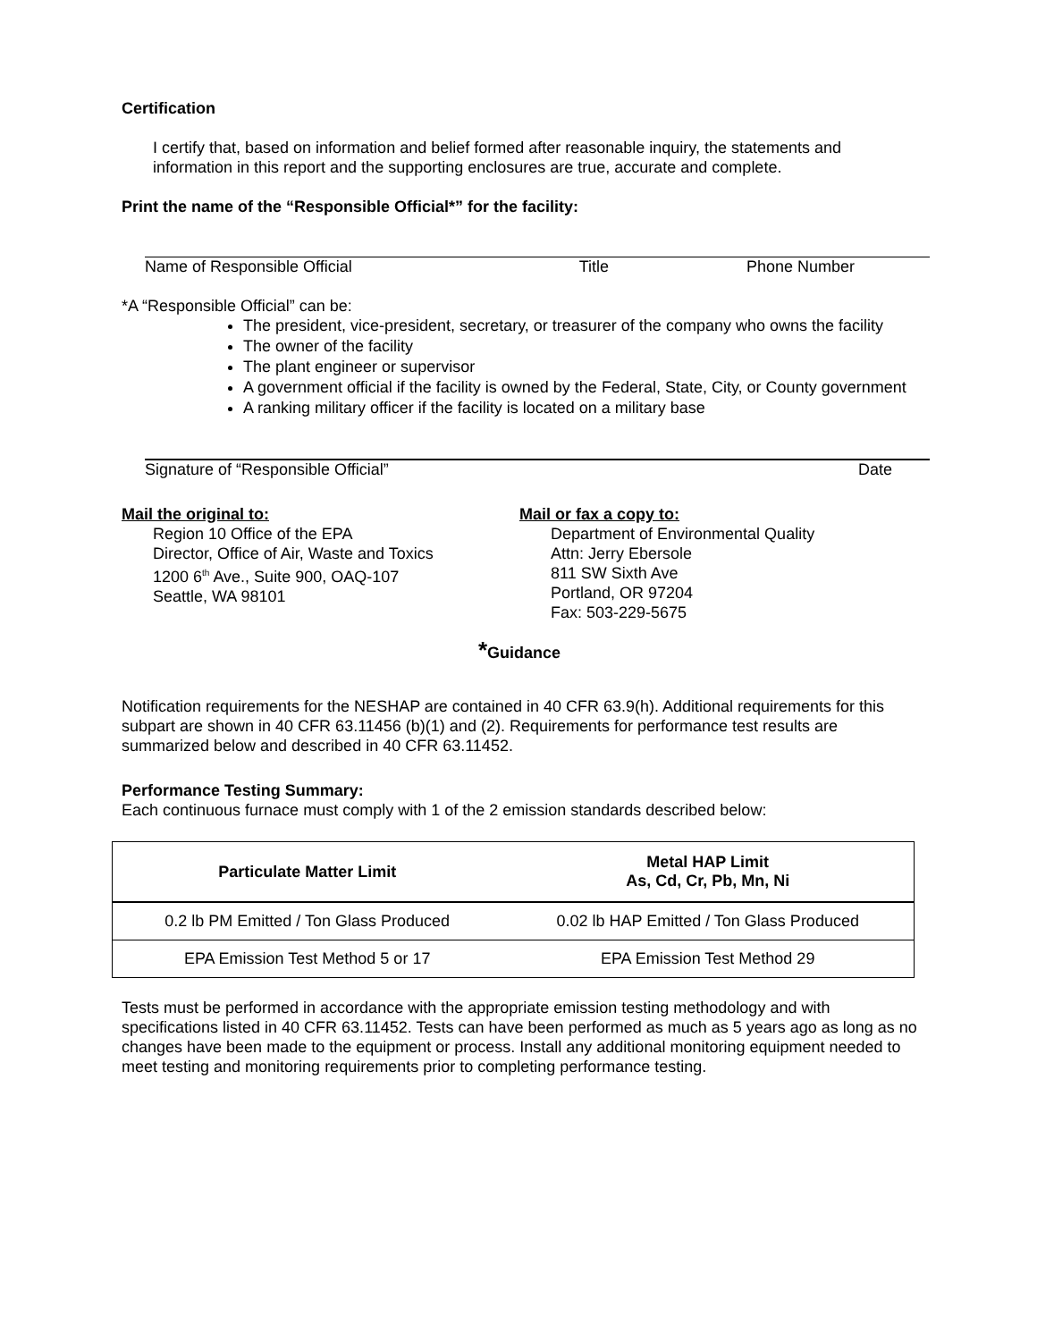Certification
I certify that, based on information and belief formed after reasonable inquiry, the statements and information in this report and the supporting enclosures are true, accurate and complete.
Print the name of the “Responsible Official*” for the facility:
Name of Responsible Official Title Phone Number
*A “Responsible Official” can be:
The president, vice-president, secretary, or treasurer of the company who owns the facility
The owner of the facility
The plant engineer or supervisor
A government official if the facility is owned by the Federal, State, City, or County government
A ranking military officer if the facility is located on a military base
Signature of “Responsible Official” Date
Mail the original to:
Region 10 Office of the EPA
Director, Office of Air, Waste and Toxics
1200 6<sup>th</sup> Ave., Suite 900, OAQ-107
Seattle, WA 98101
Mail or fax a copy to:
Department of Environmental Quality
Attn: Jerry Ebersole
811 SW Sixth Ave
Portland, OR 97204
Fax: 503-229-5675
*Guidance
Notification requirements for the NESHAP are contained in 40 CFR 63.9(h). Additional requirements for this subpart are shown in 40 CFR 63.11456 (b)(1) and (2). Requirements for performance test results are summarized below and described in 40 CFR 63.11452.
Performance Testing Summary:
Each continuous furnace must comply with 1 of the 2 emission standards described below:
| Particulate Matter Limit | Metal HAP Limit As, Cd, Cr, Pb, Mn, Ni |
| --- | --- |
| 0.2 lb PM Emitted / Ton Glass Produced | 0.02 lb HAP Emitted / Ton Glass Produced |
| EPA Emission Test Method 5 or 17 | EPA Emission Test Method 29 |
Tests must be performed in accordance with the appropriate emission testing methodology and with specifications listed in 40 CFR 63.11452. Tests can have been performed as much as 5 years ago as long as no changes have been made to the equipment or process. Install any additional monitoring equipment needed to meet testing and monitoring requirements prior to completing performance testing.